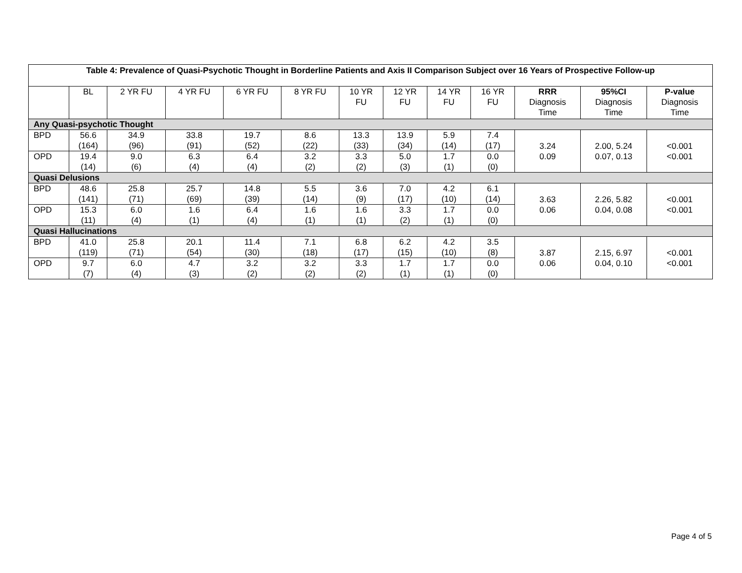| Table 4: Prevalence of Quasi-Psychotic Thought in Borderline Patients and Axis II Comparison Subject over 16 Years of Prospective Follow-up | | | | | | | | | | | | |
| --- | --- | --- | --- | --- | --- | --- | --- | --- | --- | --- | --- | --- |
| | BL | 2 YR FU | 4 YR FU | 6 YR FU | 8 YR FU | 10 YR FU | 12 YR FU | 14 YR FU | 16 YR FU | RRR Diagnosis Time | 95%CI Diagnosis Time | P-value Diagnosis Time |
| Any Quasi-psychotic Thought | | | | | | | | | | | | |
| BPD | 56.6 (164) | 34.9 (96) | 33.8 (91) | 19.7 (52) | 8.6 (22) | 13.3 (33) | 13.9 (34) | 5.9 (14) | 7.4 (17) | 3.24 0.09 | 2.00, 5.24 0.07, 0.13 | <0.001 <0.001 |
| OPD | 19.4 (14) | 9.0 (6) | 6.3 (4) | 6.4 (4) | 3.2 (2) | 3.3 (2) | 5.0 (3) | 1.7 (1) | 0.0 (0) | | | |
| Quasi Delusions | | | | | | | | | | | | |
| BPD | 48.6 (141) | 25.8 (71) | 25.7 (69) | 14.8 (39) | 5.5 (14) | 3.6 (9) | 7.0 (17) | 4.2 (10) | 6.1 (14) | 3.63 0.06 | 2.26, 5.82 0.04, 0.08 | <0.001 <0.001 |
| OPD | 15.3 (11) | 6.0 (4) | 1.6 (1) | 6.4 (4) | 1.6 (1) | 1.6 (1) | 3.3 (2) | 1.7 (1) | 0.0 (0) | | | |
| Quasi Hallucinations | | | | | | | | | | | | |
| BPD | 41.0 (119) | 25.8 (71) | 20.1 (54) | 11.4 (30) | 7.1 (18) | 6.8 (17) | 6.2 (15) | 4.2 (10) | 3.5 (8) | 3.87 0.06 | 2.15, 6.97 0.04, 0.10 | <0.001 <0.001 |
| OPD | 9.7 (7) | 6.0 (4) | 4.7 (3) | 3.2 (2) | 3.2 (2) | 3.3 (2) | 1.7 (1) | 1.7 (1) | 0.0 (0) | | | |
Page 4 of 5